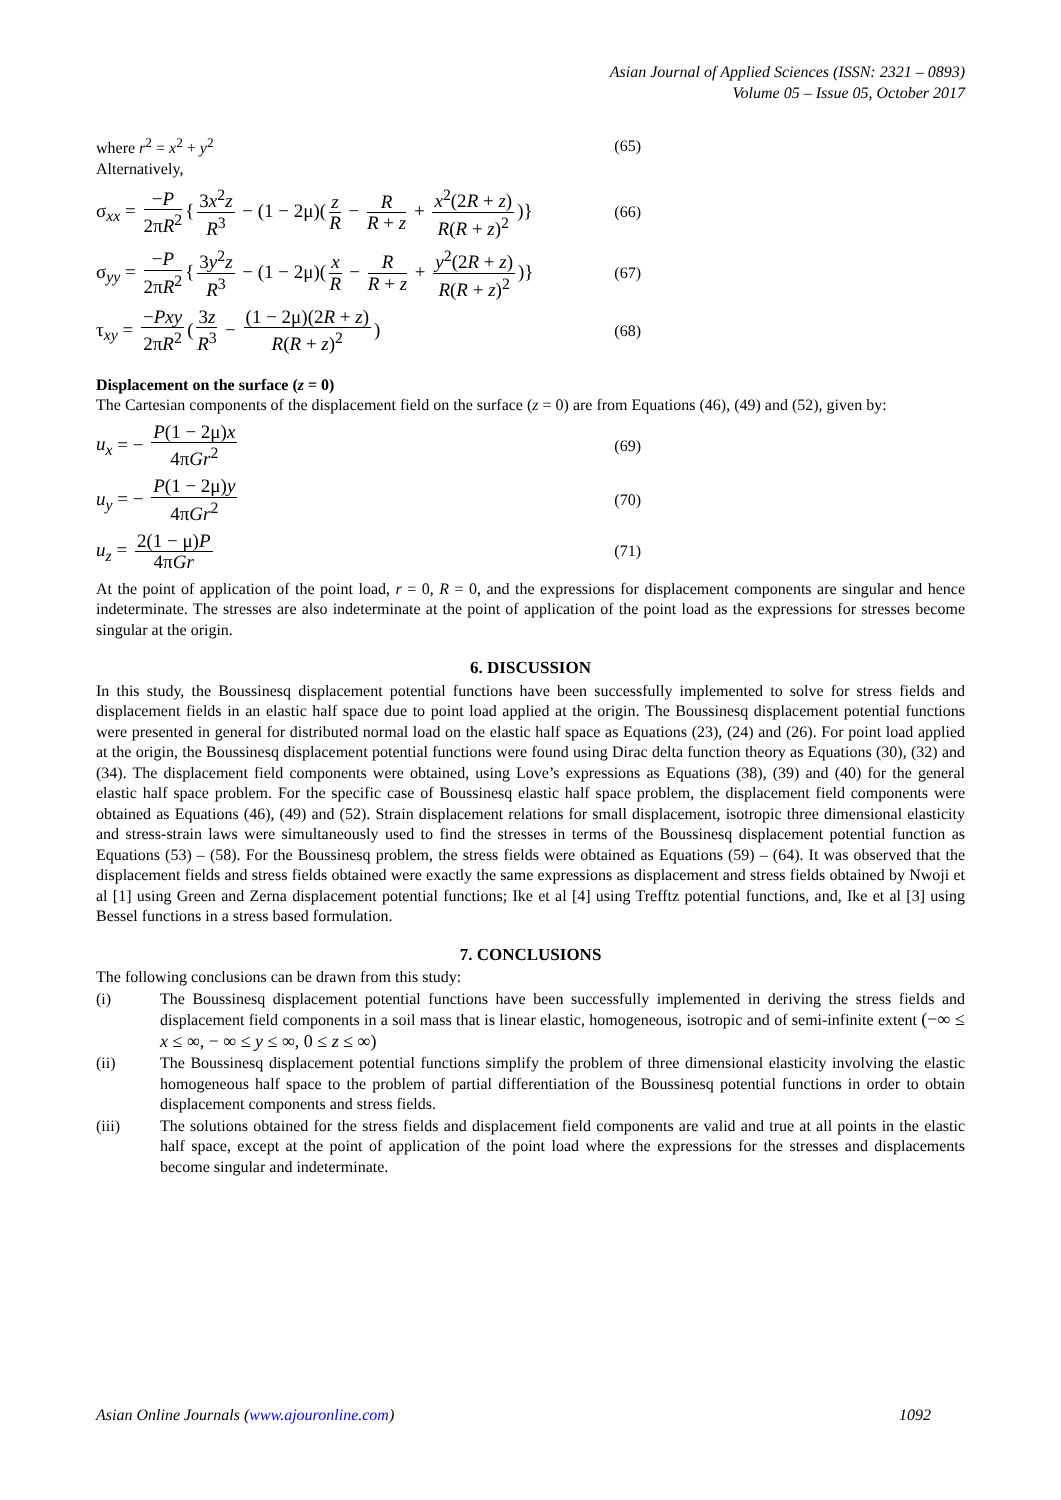Asian Journal of Applied Sciences (ISSN: 2321 – 0893)
Volume 05 – Issue 05, October 2017
where r<sup>2</sup> = x<sup>2</sup> + y<sup>2</sup> (65)
Alternatively,
σ<sub>xx</sub> = −P 2πR<sup>2</sup> { 3x<sup>2</sup>z R<sup>3</sup> − (1 − 2μ)(z R − R R + z + x<sup>2</sup>(2R + z) R(R + z)<sup>2</sup>)} (66)
σ<sub>yy</sub> = −P 2πR<sup>2</sup> { 3y<sup>2</sup>z R<sup>3</sup> − (1 − 2μ)(x R − R R + z + y<sup>2</sup>(2R + z) R(R + z)<sup>2</sup>)} (67)
τ<sub>xy</sub> = −Pxy 2πR<sup>2</sup> (3z R<sup>3</sup> − (1 − 2μ)(2R + z) R(R + z)<sup>2</sup>) (68)
Displacement on the surface (z = 0)
The Cartesian components of the displacement field on the surface (z = 0) are from Equations (46), (49) and (52), given by:
u<sub>x</sub> = − P(1 − 2μ)x 4πGr<sup>2</sup> (69)
u<sub>y</sub> = − P(1 − 2μ)y 4πGr<sup>2</sup> (70)
u<sub>z</sub> = 2(1 − μ)P 4πGr (71)
At the point of application of the point load, r = 0, R = 0, and the expressions for displacement components are singular and hence indeterminate. The stresses are also indeterminate at the point of application of the point load as the expressions for stresses become singular at the origin.
6. DISCUSSION
In this study, the Boussinesq displacement potential functions have been successfully implemented to solve for stress fields and displacement fields in an elastic half space due to point load applied at the origin. The Boussinesq displacement potential functions were presented in general for distributed normal load on the elastic half space as Equations (23), (24) and (26). For point load applied at the origin, the Boussinesq displacement potential functions were found using Dirac delta function theory as Equations (30), (32) and (34). The displacement field components were obtained, using Love’s expressions as Equations (38), (39) and (40) for the general elastic half space problem. For the specific case of Boussinesq elastic half space problem, the displacement field components were obtained as Equations (46), (49) and (52). Strain displacement relations for small displacement, isotropic three dimensional elasticity and stress-strain laws were simultaneously used to find the stresses in terms of the Boussinesq displacement potential function as Equations (53) – (58). For the Boussinesq problem, the stress fields were obtained as Equations (59) – (64). It was observed that the displacement fields and stress fields obtained were exactly the same expressions as displacement and stress fields obtained by Nwoji et al [1] using Green and Zerna displacement potential functions; Ike et al [4] using Trefftz potential functions, and, Ike et al [3] using Bessel functions in a stress based formulation.
7. CONCLUSIONS
The following conclusions can be drawn from this study:
(i) The Boussinesq displacement potential functions have been successfully implemented in deriving the stress fields and displacement field components in a soil mass that is linear elastic, homogeneous, isotropic and of semi-infinite extent (−∞ ≤ x ≤ ∞, − ∞ ≤ y ≤ ∞, 0 ≤ z ≤ ∞)
(ii) The Boussinesq displacement potential functions simplify the problem of three dimensional elasticity involving the elastic homogeneous half space to the problem of partial differentiation of the Boussinesq potential functions in order to obtain displacement components and stress fields.
(iii) The solutions obtained for the stress fields and displacement field components are valid and true at all points in the elastic half space, except at the point of application of the point load where the expressions for the stresses and displacements become singular and indeterminate.
Asian Online Journals (www.ajouronline.com) 1092